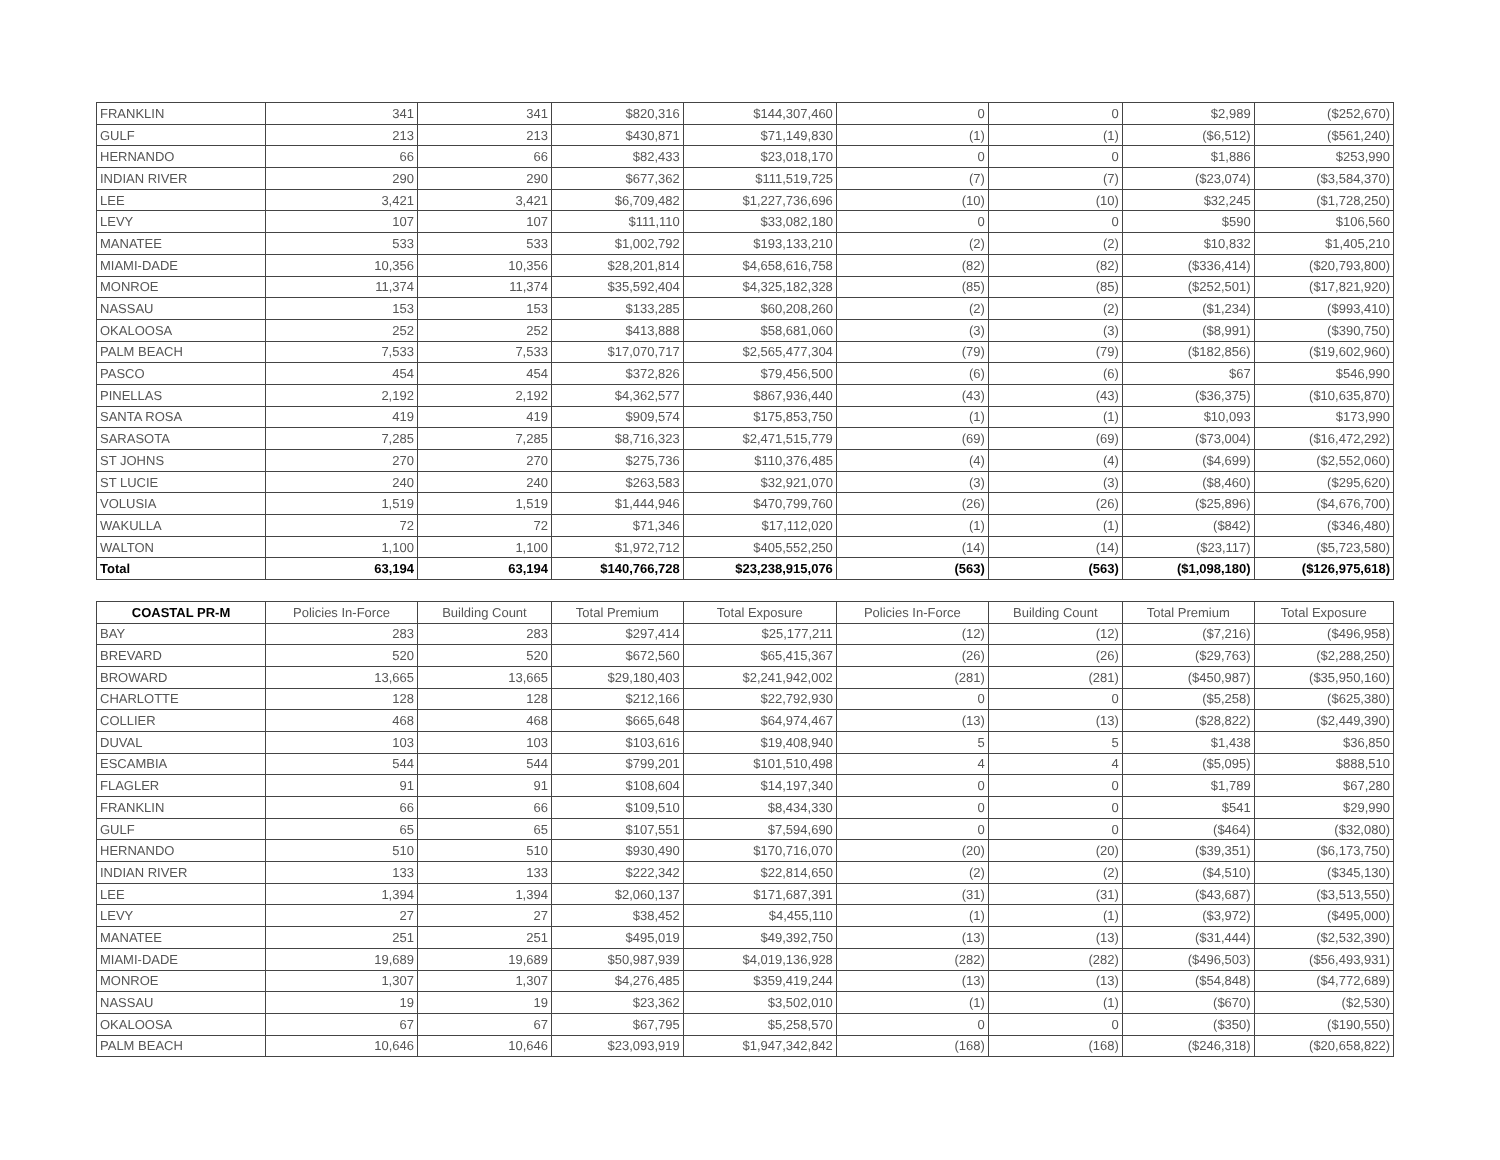| FRANKLIN | 341 | 341 | $820,316 | $144,307,460 | 0 | 0 | $2,989 | ($252,670) |
| GULF | 213 | 213 | $430,871 | $71,149,830 | (1) | (1) | ($6,512) | ($561,240) |
| HERNANDO | 66 | 66 | $82,433 | $23,018,170 | 0 | 0 | $1,886 | $253,990 |
| INDIAN RIVER | 290 | 290 | $677,362 | $111,519,725 | (7) | (7) | ($23,074) | ($3,584,370) |
| LEE | 3,421 | 3,421 | $6,709,482 | $1,227,736,696 | (10) | (10) | $32,245 | ($1,728,250) |
| LEVY | 107 | 107 | $111,110 | $33,082,180 | 0 | 0 | $590 | $106,560 |
| MANATEE | 533 | 533 | $1,002,792 | $193,133,210 | (2) | (2) | $10,832 | $1,405,210 |
| MIAMI-DADE | 10,356 | 10,356 | $28,201,814 | $4,658,616,758 | (82) | (82) | ($336,414) | ($20,793,800) |
| MONROE | 11,374 | 11,374 | $35,592,404 | $4,325,182,328 | (85) | (85) | ($252,501) | ($17,821,920) |
| NASSAU | 153 | 153 | $133,285 | $60,208,260 | (2) | (2) | ($1,234) | ($993,410) |
| OKALOOSA | 252 | 252 | $413,888 | $58,681,060 | (3) | (3) | ($8,991) | ($390,750) |
| PALM BEACH | 7,533 | 7,533 | $17,070,717 | $2,565,477,304 | (79) | (79) | ($182,856) | ($19,602,960) |
| PASCO | 454 | 454 | $372,826 | $79,456,500 | (6) | (6) | $67 | $546,990 |
| PINELLAS | 2,192 | 2,192 | $4,362,577 | $867,936,440 | (43) | (43) | ($36,375) | ($10,635,870) |
| SANTA ROSA | 419 | 419 | $909,574 | $175,853,750 | (1) | (1) | $10,093 | $173,990 |
| SARASOTA | 7,285 | 7,285 | $8,716,323 | $2,471,515,779 | (69) | (69) | ($73,004) | ($16,472,292) |
| ST JOHNS | 270 | 270 | $275,736 | $110,376,485 | (4) | (4) | ($4,699) | ($2,552,060) |
| ST LUCIE | 240 | 240 | $263,583 | $32,921,070 | (3) | (3) | ($8,460) | ($295,620) |
| VOLUSIA | 1,519 | 1,519 | $1,444,946 | $470,799,760 | (26) | (26) | ($25,896) | ($4,676,700) |
| WAKULLA | 72 | 72 | $71,346 | $17,112,020 | (1) | (1) | ($842) | ($346,480) |
| WALTON | 1,100 | 1,100 | $1,972,712 | $405,552,250 | (14) | (14) | ($23,117) | ($5,723,580) |
| Total | 63,194 | 63,194 | $140,766,728 | $23,238,915,076 | (563) | (563) | ($1,098,180) | ($126,975,618) |
| COASTAL PR-M | Policies In-Force | Building Count | Total Premium | Total Exposure | Policies In-Force | Building Count | Total Premium | Total Exposure |
| BAY | 283 | 283 | $297,414 | $25,177,211 | (12) | (12) | ($7,216) | ($496,958) |
| BREVARD | 520 | 520 | $672,560 | $65,415,367 | (26) | (26) | ($29,763) | ($2,288,250) |
| BROWARD | 13,665 | 13,665 | $29,180,403 | $2,241,942,002 | (281) | (281) | ($450,987) | ($35,950,160) |
| CHARLOTTE | 128 | 128 | $212,166 | $22,792,930 | 0 | 0 | ($5,258) | ($625,380) |
| COLLIER | 468 | 468 | $665,648 | $64,974,467 | (13) | (13) | ($28,822) | ($2,449,390) |
| DUVAL | 103 | 103 | $103,616 | $19,408,940 | 5 | 5 | $1,438 | $36,850 |
| ESCAMBIA | 544 | 544 | $799,201 | $101,510,498 | 4 | 4 | ($5,095) | $888,510 |
| FLAGLER | 91 | 91 | $108,604 | $14,197,340 | 0 | 0 | $1,789 | $67,280 |
| FRANKLIN | 66 | 66 | $109,510 | $8,434,330 | 0 | 0 | $541 | $29,990 |
| GULF | 65 | 65 | $107,551 | $7,594,690 | 0 | 0 | ($464) | ($32,080) |
| HERNANDO | 510 | 510 | $930,490 | $170,716,070 | (20) | (20) | ($39,351) | ($6,173,750) |
| INDIAN RIVER | 133 | 133 | $222,342 | $22,814,650 | (2) | (2) | ($4,510) | ($345,130) |
| LEE | 1,394 | 1,394 | $2,060,137 | $171,687,391 | (31) | (31) | ($43,687) | ($3,513,550) |
| LEVY | 27 | 27 | $38,452 | $4,455,110 | (1) | (1) | ($3,972) | ($495,000) |
| MANATEE | 251 | 251 | $495,019 | $49,392,750 | (13) | (13) | ($31,444) | ($2,532,390) |
| MIAMI-DADE | 19,689 | 19,689 | $50,987,939 | $4,019,136,928 | (282) | (282) | ($496,503) | ($56,493,931) |
| MONROE | 1,307 | 1,307 | $4,276,485 | $359,419,244 | (13) | (13) | ($54,848) | ($4,772,689) |
| NASSAU | 19 | 19 | $23,362 | $3,502,010 | (1) | (1) | ($670) | ($2,530) |
| OKALOOSA | 67 | 67 | $67,795 | $5,258,570 | 0 | 0 | ($350) | ($190,550) |
| PALM BEACH | 10,646 | 10,646 | $23,093,919 | $1,947,342,842 | (168) | (168) | ($246,318) | ($20,658,822) |